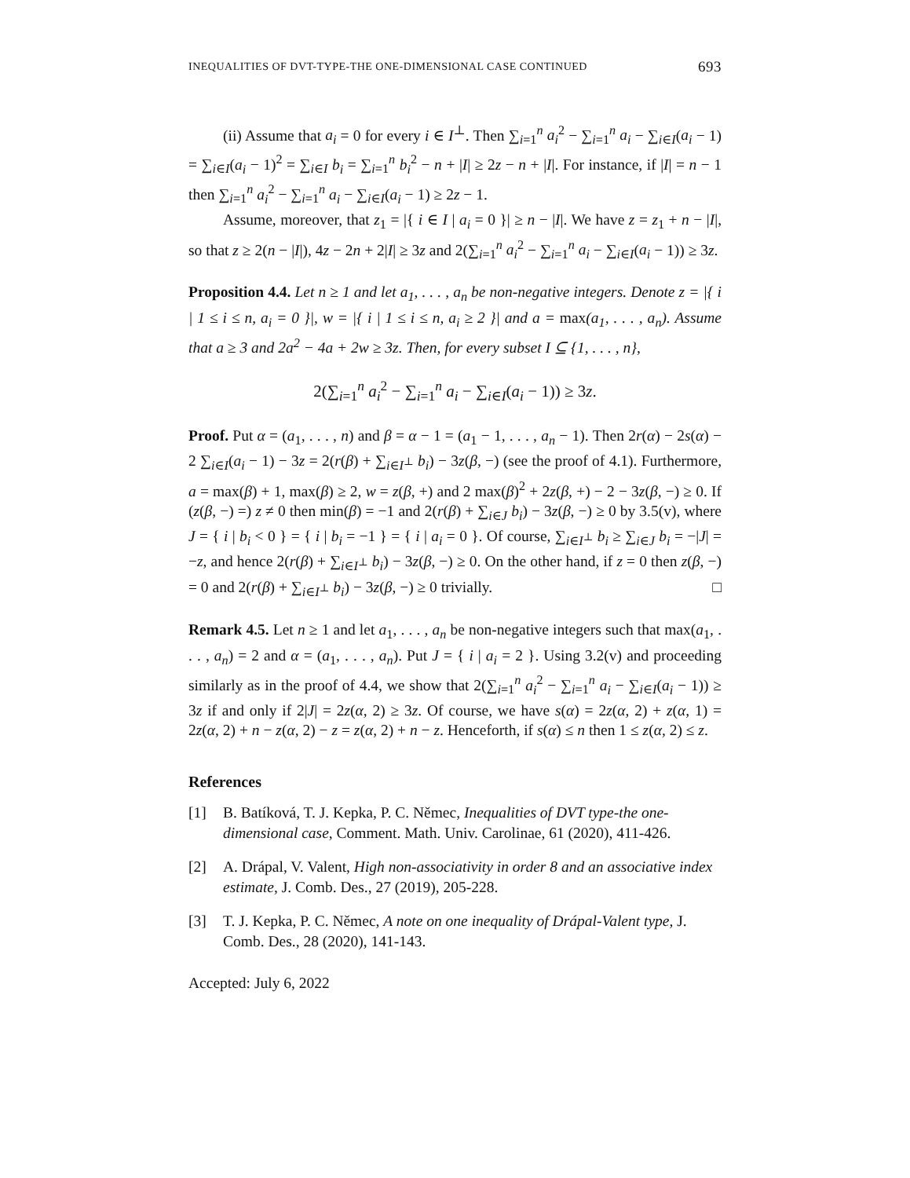INEQUALITIES OF DVT-TYPE-THE ONE-DIMENSIONAL CASE CONTINUED 693
(ii) Assume that a<sub>i</sub> = 0 for every i ∈ I<sup>⊥</sup>. Then ∑<sub>i=1</sub><sup>n</sup> a<sub>i</sub><sup>2</sup> − ∑<sub>i=1</sub><sup>n</sup> a<sub>i</sub> − ∑<sub>i∈I</sub>(a<sub>i</sub> − 1) = ∑<sub>i∈I</sub>(a<sub>i</sub> − 1)<sup>2</sup> = ∑<sub>i∈I</sub> b<sub>i</sub> = ∑<sub>i=1</sub><sup>n</sup> b<sub>i</sub><sup>2</sup> − n + |I| ≥ 2z − n + |I|. For instance, if |I| = n − 1 then ∑<sub>i=1</sub><sup>n</sup> a<sub>i</sub><sup>2</sup> − ∑<sub>i=1</sub><sup>n</sup> a<sub>i</sub> − ∑<sub>i∈I</sub>(a<sub>i</sub> − 1) ≥ 2z − 1.
Assume, moreover, that z<sub>1</sub> = |{ i ∈ I | a<sub>i</sub> = 0 }| ≥ n − |I|. We have z = z<sub>1</sub> + n − |I|, so that z ≥ 2(n − |I|), 4z − 2n + 2|I| ≥ 3z and 2(∑<sub>i=1</sub><sup>n</sup> a<sub>i</sub><sup>2</sup> − ∑<sub>i=1</sub><sup>n</sup> a<sub>i</sub> − ∑<sub>i∈I</sub>(a<sub>i</sub> − 1)) ≥ 3z.
Proposition 4.4. Let n ≥ 1 and let a<sub>1</sub>, . . . , a<sub>n</sub> be non-negative integers. Denote z = |{ i | 1 ≤ i ≤ n, a<sub>i</sub> = 0 }|, w = |{ i | 1 ≤ i ≤ n, a<sub>i</sub> ≥ 2 }| and a = max(a<sub>1</sub>, . . . , a<sub>n</sub>). Assume that a ≥ 3 and 2a<sup>2</sup> − 4a + 2w ≥ 3z. Then, for every subset I ⊆ {1, . . . , n},
2(∑<sub>i=1</sub><sup>n</sup> a<sub>i</sub><sup>2</sup> − ∑<sub>i=1</sub><sup>n</sup> a<sub>i</sub> − ∑<sub>i∈I</sub>(a<sub>i</sub> − 1)) ≥ 3z.
Proof. Put α = (a<sub>1</sub>, . . . , n) and β = α − 1 = (a<sub>1</sub> − 1, . . . , a<sub>n</sub> − 1). Then 2r(α) − 2s(α) − 2 ∑<sub>i∈I</sub>(a<sub>i</sub> − 1) − 3z = 2(r(β) + ∑<sub>i∈I<sup>⊥</sup></sub> b<sub>i</sub>) − 3z(β, −) (see the proof of 4.1). Furthermore, a = max(β) + 1, max(β) ≥ 2, w = z(β, +) and 2 max(β)<sup>2</sup> + 2z(β, +) − 2 − 3z(β, −) ≥ 0. If (z(β, −) =) z ≠ 0 then min(β) = −1 and 2(r(β) + ∑<sub>i∈J</sub> b<sub>i</sub>) − 3z(β, −) ≥ 0 by 3.5(v), where J = { i | b<sub>i</sub> < 0 } = { i | b<sub>i</sub> = −1 } = { i | a<sub>i</sub> = 0 }. Of course, ∑<sub>i∈I<sup>⊥</sup></sub> b<sub>i</sub> ≥ ∑<sub>i∈J</sub> b<sub>i</sub> = −|J| = −z, and hence 2(r(β) + ∑<sub>i∈I<sup>⊥</sup></sub> b<sub>i</sub>) − 3z(β, −) ≥ 0. On the other hand, if z = 0 then z(β, −) = 0 and 2(r(β) + ∑<sub>i∈I<sup>⊥</sup></sub> b<sub>i</sub>) − 3z(β, −) ≥ 0 trivially. □
Remark 4.5. Let n ≥ 1 and let a<sub>1</sub>, . . . , a<sub>n</sub> be non-negative integers such that max(a<sub>1</sub>, . . . , a<sub>n</sub>) = 2 and α = (a<sub>1</sub>, . . . , a<sub>n</sub>). Put J = { i | a<sub>i</sub> = 2 }. Using 3.2(v) and proceeding similarly as in the proof of 4.4, we show that 2(∑<sub>i=1</sub><sup>n</sup> a<sub>i</sub><sup>2</sup> − ∑<sub>i=1</sub><sup>n</sup> a<sub>i</sub> − ∑<sub>i∈I</sub>(a<sub>i</sub> − 1)) ≥ 3z if and only if 2|J| = 2z(α, 2) ≥ 3z. Of course, we have s(α) = 2z(α, 2) + z(α, 1) = 2z(α, 2) + n − z(α, 2) − z = z(α, 2) + n − z. Henceforth, if s(α) ≤ n then 1 ≤ z(α, 2) ≤ z.
References
[1] B. Batíková, T. J. Kepka, P. C. Němec, Inequalities of DVT type-the one-dimensional case, Comment. Math. Univ. Carolinae, 61 (2020), 411-426.
[2] A. Drápal, V. Valent, High non-associativity in order 8 and an associative index estimate, J. Comb. Des., 27 (2019), 205-228.
[3] T. J. Kepka, P. C. Němec, A note on one inequality of Drápal-Valent type, J. Comb. Des., 28 (2020), 141-143.
Accepted: July 6, 2022